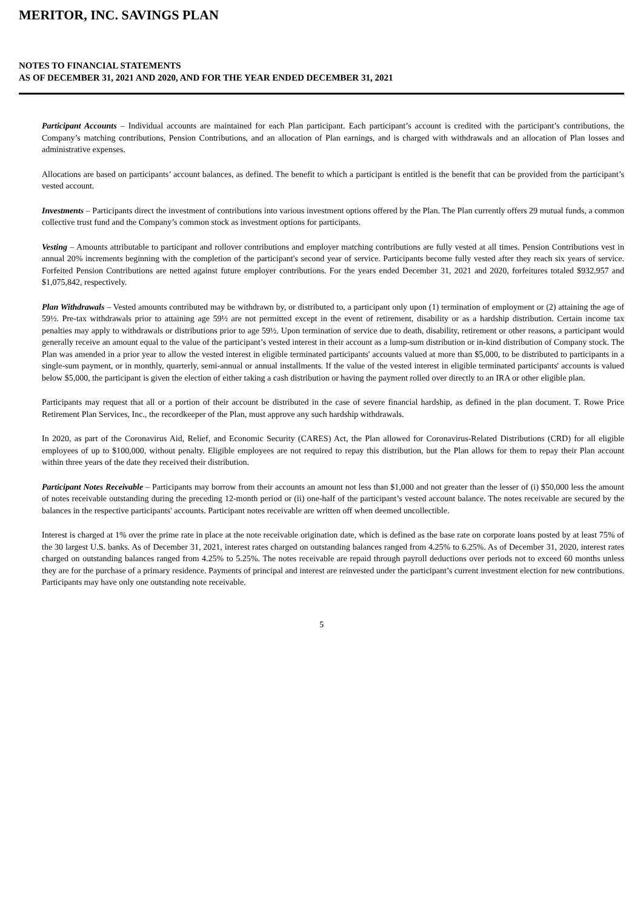MERITOR, INC. SAVINGS PLAN
NOTES TO FINANCIAL STATEMENTS
AS OF DECEMBER 31, 2021 AND 2020, AND FOR THE YEAR ENDED DECEMBER 31, 2021
Participant Accounts – Individual accounts are maintained for each Plan participant. Each participant’s account is credited with the participant’s contributions, the Company’s matching contributions, Pension Contributions, and an allocation of Plan earnings, and is charged with withdrawals and an allocation of Plan losses and administrative expenses.
Allocations are based on participants’ account balances, as defined. The benefit to which a participant is entitled is the benefit that can be provided from the participant’s vested account.
Investments – Participants direct the investment of contributions into various investment options offered by the Plan. The Plan currently offers 29 mutual funds, a common collective trust fund and the Company’s common stock as investment options for participants.
Vesting – Amounts attributable to participant and rollover contributions and employer matching contributions are fully vested at all times. Pension Contributions vest in annual 20% increments beginning with the completion of the participant's second year of service. Participants become fully vested after they reach six years of service. Forfeited Pension Contributions are netted against future employer contributions. For the years ended December 31, 2021 and 2020, forfeitures totaled $932,957 and $1,075,842, respectively.
Plan Withdrawals – Vested amounts contributed may be withdrawn by, or distributed to, a participant only upon (1) termination of employment or (2) attaining the age of 59½. Pre-tax withdrawals prior to attaining age 59½ are not permitted except in the event of retirement, disability or as a hardship distribution. Certain income tax penalties may apply to withdrawals or distributions prior to age 59½. Upon termination of service due to death, disability, retirement or other reasons, a participant would generally receive an amount equal to the value of the participant’s vested interest in their account as a lump-sum distribution or in-kind distribution of Company stock. The Plan was amended in a prior year to allow the vested interest in eligible terminated participants' accounts valued at more than $5,000, to be distributed to participants in a single-sum payment, or in monthly, quarterly, semi-annual or annual installments. If the value of the vested interest in eligible terminated participants' accounts is valued below $5,000, the participant is given the election of either taking a cash distribution or having the payment rolled over directly to an IRA or other eligible plan.
Participants may request that all or a portion of their account be distributed in the case of severe financial hardship, as defined in the plan document. T. Rowe Price Retirement Plan Services, Inc., the recordkeeper of the Plan, must approve any such hardship withdrawals.
In 2020, as part of the Coronavirus Aid, Relief, and Economic Security (CARES) Act, the Plan allowed for Coronavirus-Related Distributions (CRD) for all eligible employees of up to $100,000, without penalty. Eligible employees are not required to repay this distribution, but the Plan allows for them to repay their Plan account within three years of the date they received their distribution.
Participant Notes Receivable – Participants may borrow from their accounts an amount not less than $1,000 and not greater than the lesser of (i) $50,000 less the amount of notes receivable outstanding during the preceding 12-month period or (ii) one-half of the participant’s vested account balance. The notes receivable are secured by the balances in the respective participants' accounts. Participant notes receivable are written off when deemed uncollectible.
Interest is charged at 1% over the prime rate in place at the note receivable origination date, which is defined as the base rate on corporate loans posted by at least 75% of the 30 largest U.S. banks. As of December 31, 2021, interest rates charged on outstanding balances ranged from 4.25% to 6.25%. As of December 31, 2020, interest rates charged on outstanding balances ranged from 4.25% to 5.25%. The notes receivable are repaid through payroll deductions over periods not to exceed 60 months unless they are for the purchase of a primary residence. Payments of principal and interest are reinvested under the participant’s current investment election for new contributions. Participants may have only one outstanding note receivable.
5